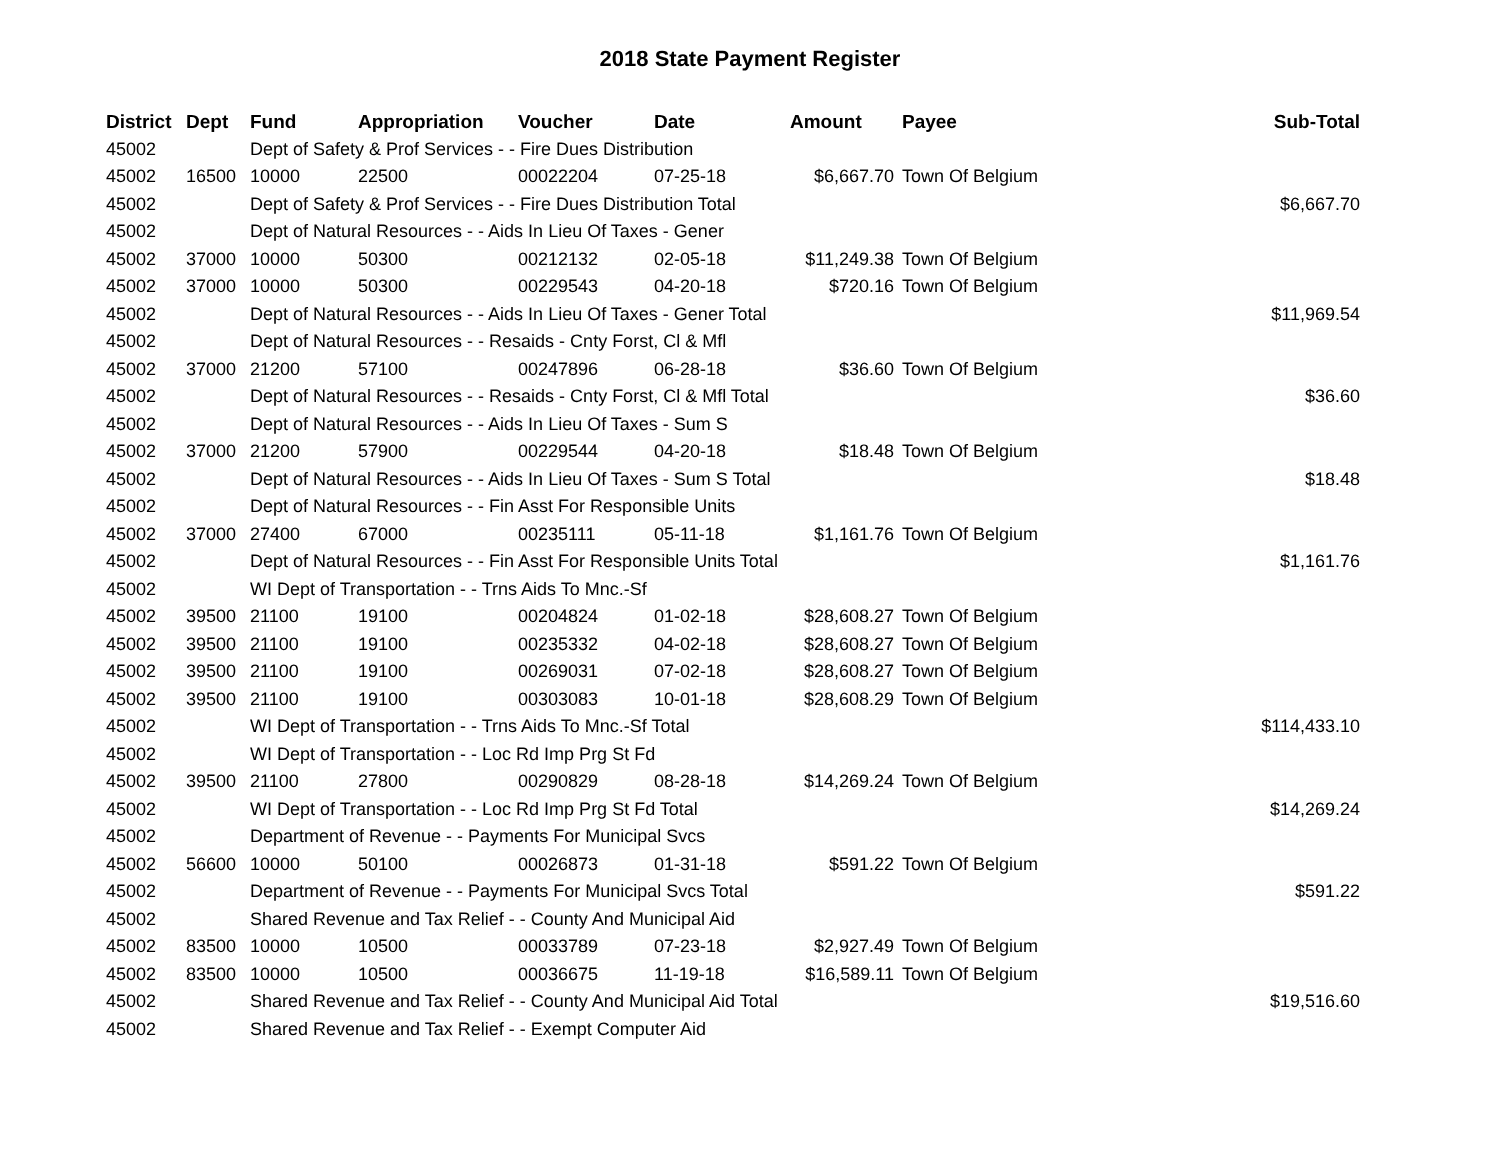2018 State Payment Register
| District | Dept | Fund | Appropriation | Voucher | Date | Amount | Payee | Sub-Total |
| --- | --- | --- | --- | --- | --- | --- | --- | --- |
| 45002 | | Dept of Safety & Prof Services - - Fire Dues Distribution | | | | | | |
| 45002 | 16500 | 10000 | 22500 | 00022204 | 07-25-18 | $6,667.70 | Town Of Belgium | |
| 45002 | | Dept of Safety & Prof Services - - Fire Dues Distribution Total | | | | | | $6,667.70 |
| 45002 | | Dept of Natural Resources - - Aids In Lieu Of Taxes - Gener | | | | | | |
| 45002 | 37000 | 10000 | 50300 | 00212132 | 02-05-18 | $11,249.38 | Town Of Belgium | |
| 45002 | 37000 | 10000 | 50300 | 00229543 | 04-20-18 | $720.16 | Town Of Belgium | |
| 45002 | | Dept of Natural Resources - - Aids In Lieu Of Taxes - Gener Total | | | | | | $11,969.54 |
| 45002 | | Dept of Natural Resources - - Resaids - Cnty Forst, Cl & Mfl | | | | | | |
| 45002 | 37000 | 21200 | 57100 | 00247896 | 06-28-18 | $36.60 | Town Of Belgium | |
| 45002 | | Dept of Natural Resources - - Resaids - Cnty Forst, Cl & Mfl Total | | | | | | $36.60 |
| 45002 | | Dept of Natural Resources - - Aids In Lieu Of Taxes - Sum S | | | | | | |
| 45002 | 37000 | 21200 | 57900 | 00229544 | 04-20-18 | $18.48 | Town Of Belgium | |
| 45002 | | Dept of Natural Resources - - Aids In Lieu Of Taxes - Sum S Total | | | | | | $18.48 |
| 45002 | | Dept of Natural Resources - - Fin Asst For Responsible Units | | | | | | |
| 45002 | 37000 | 27400 | 67000 | 00235111 | 05-11-18 | $1,161.76 | Town Of Belgium | |
| 45002 | | Dept of Natural Resources - - Fin Asst For Responsible Units Total | | | | | | $1,161.76 |
| 45002 | | WI Dept of Transportation - - Trns Aids To Mnc.-Sf | | | | | | |
| 45002 | 39500 | 21100 | 19100 | 00204824 | 01-02-18 | $28,608.27 | Town Of Belgium | |
| 45002 | 39500 | 21100 | 19100 | 00235332 | 04-02-18 | $28,608.27 | Town Of Belgium | |
| 45002 | 39500 | 21100 | 19100 | 00269031 | 07-02-18 | $28,608.27 | Town Of Belgium | |
| 45002 | 39500 | 21100 | 19100 | 00303083 | 10-01-18 | $28,608.29 | Town Of Belgium | |
| 45002 | | WI Dept of Transportation - - Trns Aids To Mnc.-Sf Total | | | | | | $114,433.10 |
| 45002 | | WI Dept of Transportation - - Loc Rd Imp Prg St Fd | | | | | | |
| 45002 | 39500 | 21100 | 27800 | 00290829 | 08-28-18 | $14,269.24 | Town Of Belgium | |
| 45002 | | WI Dept of Transportation - - Loc Rd Imp Prg St Fd Total | | | | | | $14,269.24 |
| 45002 | | Department of Revenue - - Payments For Municipal Svcs | | | | | | |
| 45002 | 56600 | 10000 | 50100 | 00026873 | 01-31-18 | $591.22 | Town Of Belgium | |
| 45002 | | Department of Revenue - - Payments For Municipal Svcs Total | | | | | | $591.22 |
| 45002 | | Shared Revenue and Tax Relief - - County And Municipal Aid | | | | | | |
| 45002 | 83500 | 10000 | 10500 | 00033789 | 07-23-18 | $2,927.49 | Town Of Belgium | |
| 45002 | 83500 | 10000 | 10500 | 00036675 | 11-19-18 | $16,589.11 | Town Of Belgium | |
| 45002 | | Shared Revenue and Tax Relief - - County And Municipal Aid Total | | | | | | $19,516.60 |
| 45002 | | Shared Revenue and Tax Relief - - Exempt Computer Aid | | | | | | |